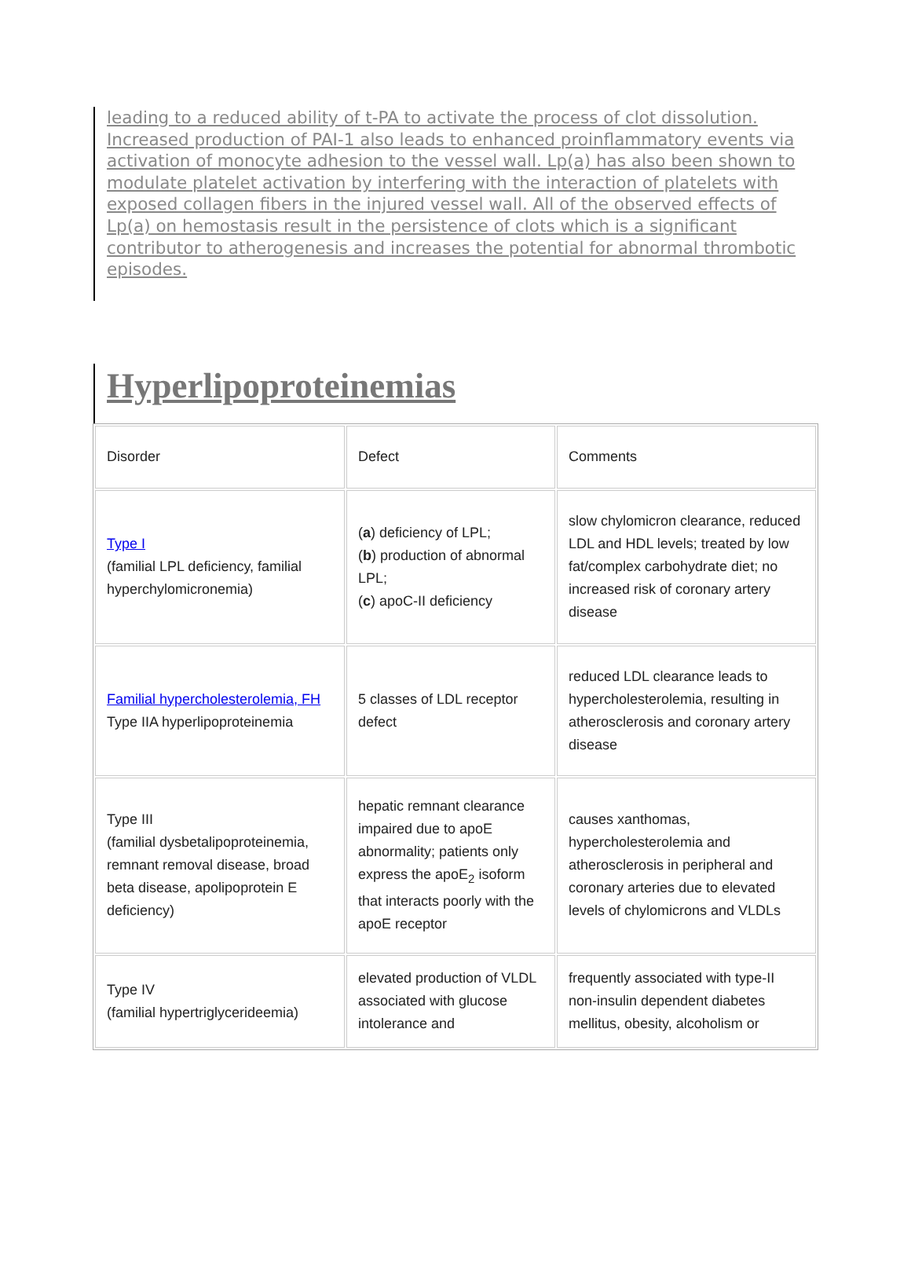leading to a reduced ability of t-PA to activate the process of clot dissolution. Increased production of PAI-1 also leads to enhanced proinflammatory events via activation of monocyte adhesion to the vessel wall. Lp(a) has also been shown to modulate platelet activation by interfering with the interaction of platelets with exposed collagen fibers in the injured vessel wall. All of the observed effects of Lp(a) on hemostasis result in the persistence of clots which is a significant contributor to atherogenesis and increases the potential for abnormal thrombotic episodes.
Hyperlipoproteinemias
| Disorder | Defect | Comments |
| Type I (familial LPL deficiency, familial hyperchylomicronemia) | ( a ) deficiency of LPL; ( b ) production of abnormal LPL; ( c ) apoC-II deficiency | slow chylomicron clearance, reduced LDL and HDL levels; treated by low fat/complex carbohydrate diet; no increased risk of coronary artery disease |
| Familial hypercholesterolemia, FH Type IIA hyperlipoproteinemia | 5 classes of LDL receptor defect | reduced LDL clearance leads to hypercholesterolemia, resulting in atherosclerosis and coronary artery disease |
| Type III (familial dysbetalipoproteinemia, remnant removal disease, broad beta disease, apolipoprotein E deficiency) | hepatic remnant clearance impaired due to apoE abnormality; patients only express the apoE<sub>2</sub> isoform that interacts poorly with the apoE receptor | causes xanthomas, hypercholesterolemia and atherosclerosis in peripheral and coronary arteries due to elevated levels of chylomicrons and VLDLs |
| Type IV (familial hypertriglycerideemia) | elevated production of VLDL associated with glucose intolerance and | frequently associated with type-II non-insulin dependent diabetes mellitus, obesity, alcoholism or |